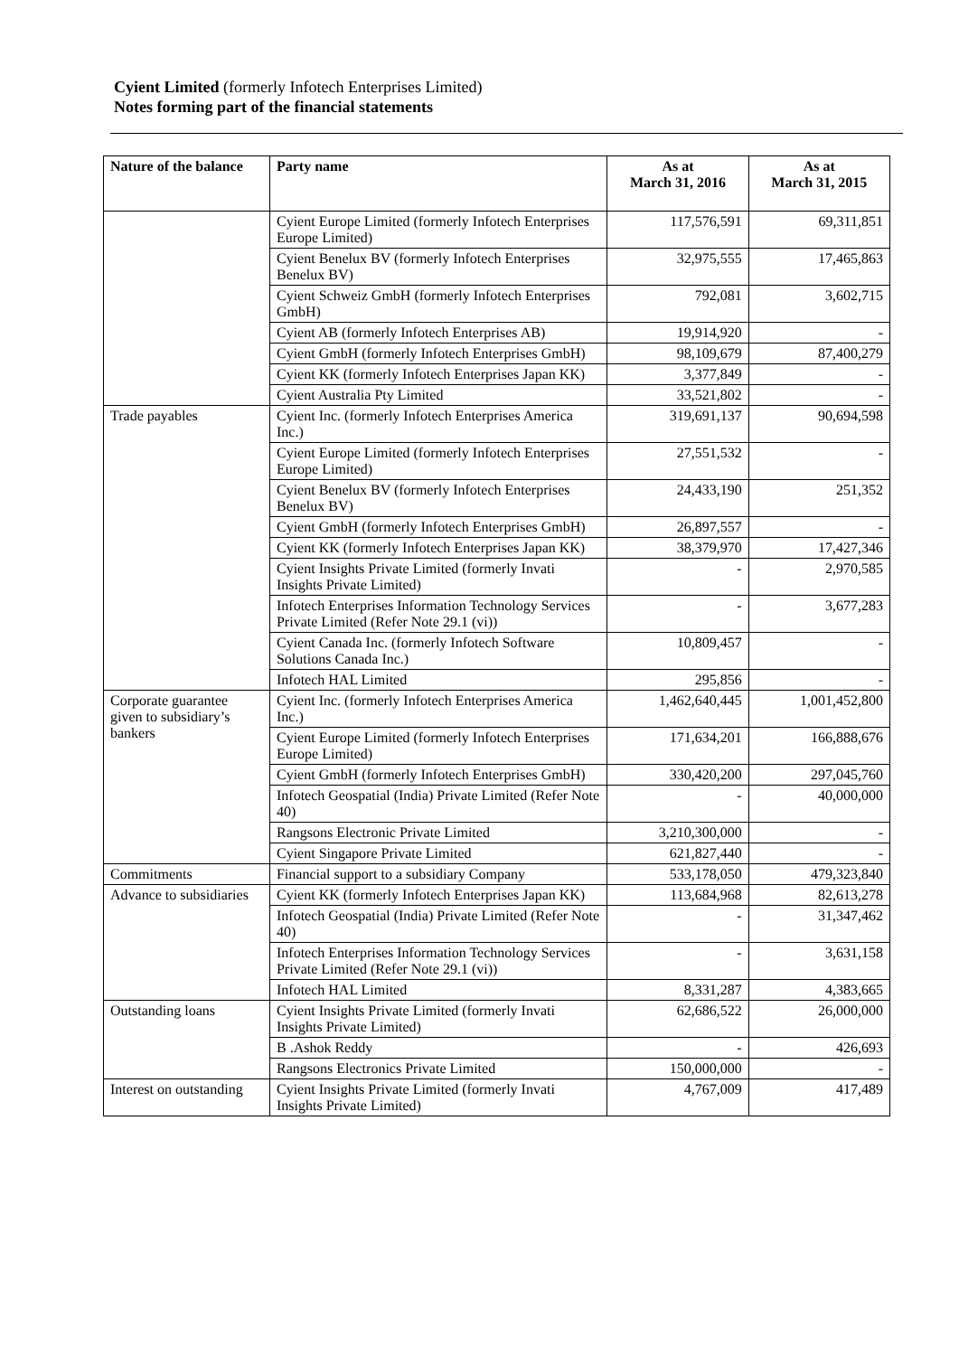Cyient Limited (formerly Infotech Enterprises Limited)
Notes forming part of the financial statements
| Nature of the balance | Party name | As at March 31, 2016 | As at March 31, 2015 |
| --- | --- | --- | --- |
| | Cyient Europe Limited (formerly Infotech Enterprises Europe Limited) | 117,576,591 | 69,311,851 |
| | Cyient Benelux BV (formerly Infotech Enterprises Benelux BV) | 32,975,555 | 17,465,863 |
| | Cyient Schweiz GmbH (formerly Infotech Enterprises GmbH) | 792,081 | 3,602,715 |
| | Cyient AB (formerly Infotech Enterprises AB) | 19,914,920 | - |
| | Cyient GmbH (formerly Infotech Enterprises GmbH) | 98,109,679 | 87,400,279 |
| | Cyient KK (formerly Infotech Enterprises Japan KK) | 3,377,849 | - |
| | Cyient Australia Pty Limited | 33,521,802 | - |
| Trade payables | Cyient Inc. (formerly Infotech Enterprises America Inc.) | 319,691,137 | 90,694,598 |
| | Cyient Europe Limited (formerly Infotech Enterprises Europe Limited) | 27,551,532 | - |
| | Cyient Benelux BV (formerly Infotech Enterprises Benelux BV) | 24,433,190 | 251,352 |
| | Cyient GmbH (formerly Infotech Enterprises GmbH) | 26,897,557 | - |
| | Cyient KK (formerly Infotech Enterprises Japan KK) | 38,379,970 | 17,427,346 |
| | Cyient Insights Private Limited (formerly Invati Insights Private Limited) | - | 2,970,585 |
| | Infotech Enterprises Information Technology Services Private Limited (Refer Note 29.1 (vi)) | - | 3,677,283 |
| | Cyient Canada Inc. (formerly Infotech Software Solutions Canada Inc.) | 10,809,457 | - |
| | Infotech HAL Limited | 295,856 | - |
| Corporate guarantee given to subsidiary’s bankers | Cyient Inc. (formerly Infotech Enterprises America Inc.) | 1,462,640,445 | 1,001,452,800 |
| | Cyient Europe Limited (formerly Infotech Enterprises Europe Limited) | 171,634,201 | 166,888,676 |
| | Cyient GmbH (formerly Infotech Enterprises GmbH) | 330,420,200 | 297,045,760 |
| | Infotech Geospatial (India) Private Limited (Refer Note 40) | - | 40,000,000 |
| | Rangsons Electronic Private Limited | 3,210,300,000 | - |
| | Cyient Singapore Private Limited | 621,827,440 | - |
| Commitments | Financial support to a subsidiary Company | 533,178,050 | 479,323,840 |
| Advance to subsidiaries | Cyient KK (formerly Infotech Enterprises Japan KK) | 113,684,968 | 82,613,278 |
| | Infotech Geospatial (India) Private Limited (Refer Note 40) | - | 31,347,462 |
| | Infotech Enterprises Information Technology Services Private Limited (Refer Note 29.1 (vi)) | - | 3,631,158 |
| | Infotech HAL Limited | 8,331,287 | 4,383,665 |
| Outstanding loans | Cyient Insights Private Limited (formerly Invati Insights Private Limited) | 62,686,522 | 26,000,000 |
| | B .Ashok Reddy | - | 426,693 |
| | Rangsons Electronics Private Limited | 150,000,000 | - |
| Interest on outstanding | Cyient Insights Private Limited (formerly Invati Insights Private Limited) | 4,767,009 | 417,489 |